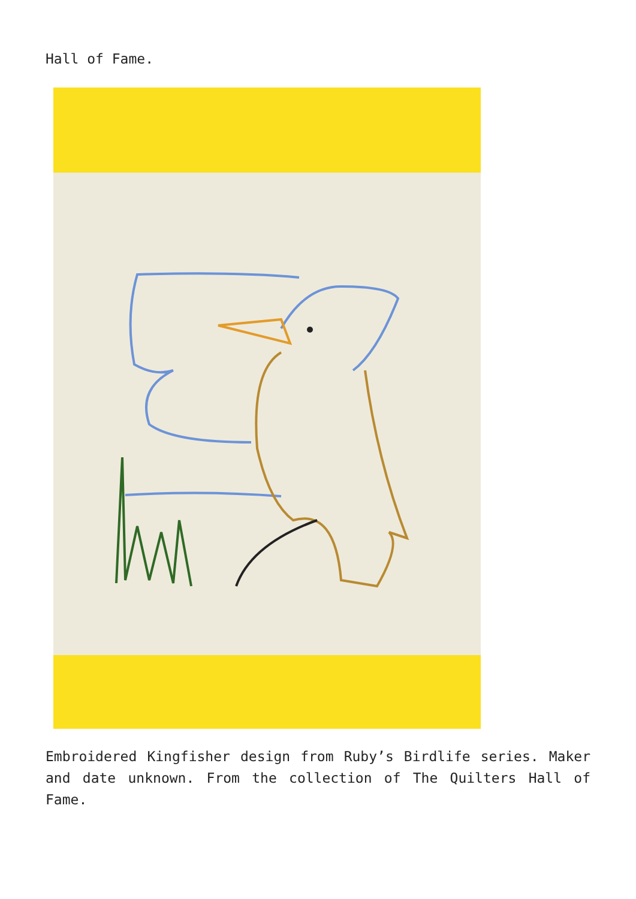Hall of Fame.
Embroidered Kingfisher design from Ruby’s Birdlife series. Maker and date unknown. From the collection of The Quilters Hall of Fame.